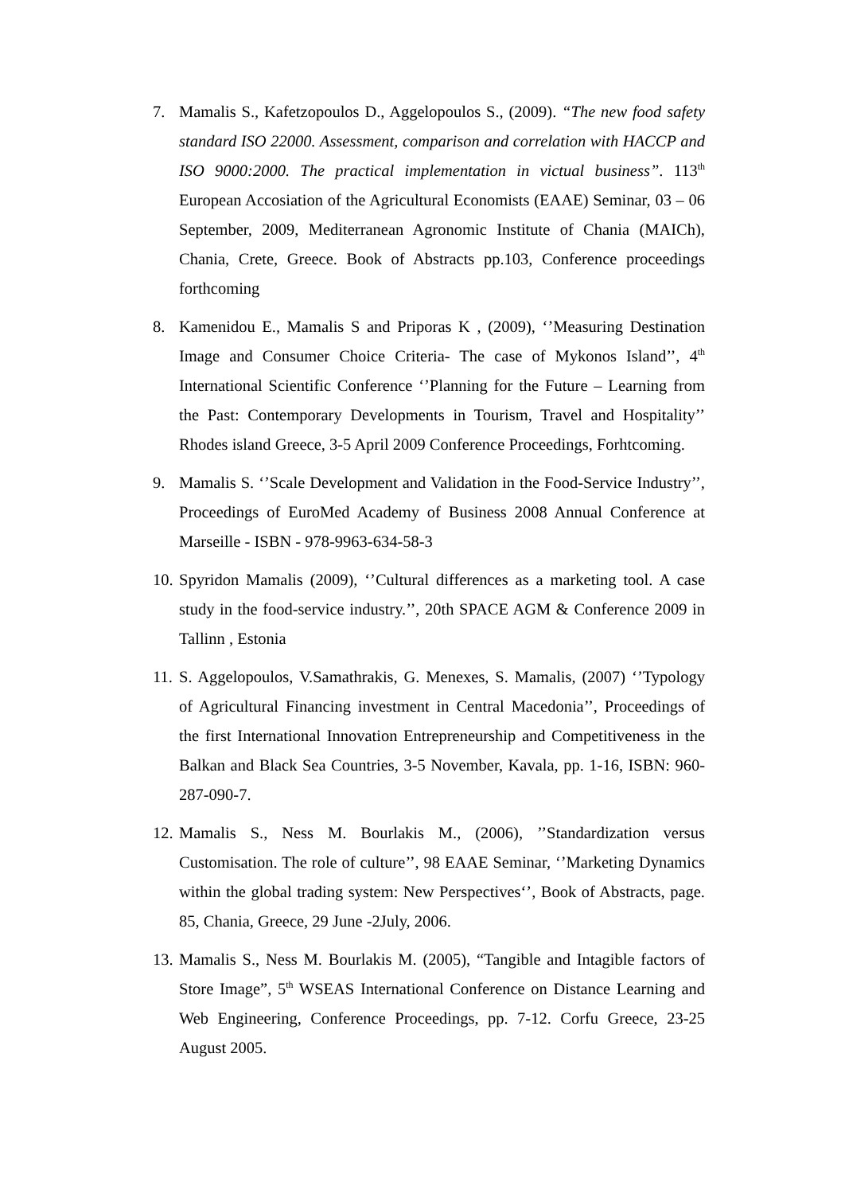7. Mamalis S., Kafetzopoulos D., Aggelopoulos S., (2009). “The new food safety standard ISO 22000. Assessment, comparison and correlation with HACCP and ISO 9000:2000. The practical implementation in victual business”. 113<sup>th</sup> European Accosiation of the Agricultural Economists (EAAE) Seminar, 03 – 06 September, 2009, Mediterranean Agronomic Institute of Chania (MAICh), Chania, Crete, Greece. Book of Abstracts pp.103, Conference proceedings forthcoming
8. Kamenidou E., Mamalis S and Priporas K , (2009), ‘’Measuring Destination Image and Consumer Choice Criteria- The case of Mykonos Island’’, 4<sup>th</sup> International Scientific Conference ‘’Planning for the Future – Learning from the Past: Contemporary Developments in Tourism, Travel and Hospitality’’ Rhodes island Greece, 3-5 April 2009 Conference Proceedings, Forhtcoming.
9. Mamalis S. ‘’Scale Development and Validation in the Food-Service Industry’’, Proceedings of EuroMed Academy of Business 2008 Annual Conference at Marseille - ISBN - 978-9963-634-58-3
10.
Spyridon Mamalis (2009), ‘’Cultural differences as a marketing tool. A case study in the food-service industry.’’, 20th SPACE AGM & Conference 2009 in Tallinn , Estonia
11.
S. Aggelopoulos, V.Samathrakis, G. Menexes, S. Mamalis, (2007) ‘’Typology of Agricultural Financing investment in Central Macedonia’’, Proceedings of the first International Innovation Entrepreneurship and Competitiveness in the Balkan and Black Sea Countries, 3-5 November, Kavala, pp. 1-16, ISBN: 960-287-090-7.
12.
Mamalis S., Ness M. Bourlakis M., (2006), ’’Standardization versus Customisation. The role of culture’’, 98 EAAE Seminar, ‘’Marketing Dynamics within the global trading system: New Perspectives‘’, Book of Abstracts, page. 85, Chania, Greece, 29 June -2July, 2006.
13.
Mamalis S., Ness M. Bourlakis M. (2005), “Tangible and Intagible factors of Store Image”, 5<sup>th</sup> WSEAS International Conference on Distance Learning and Web Engineering, Conference Proceedings, pp. 7-12. Corfu Greece, 23-25 August 2005.